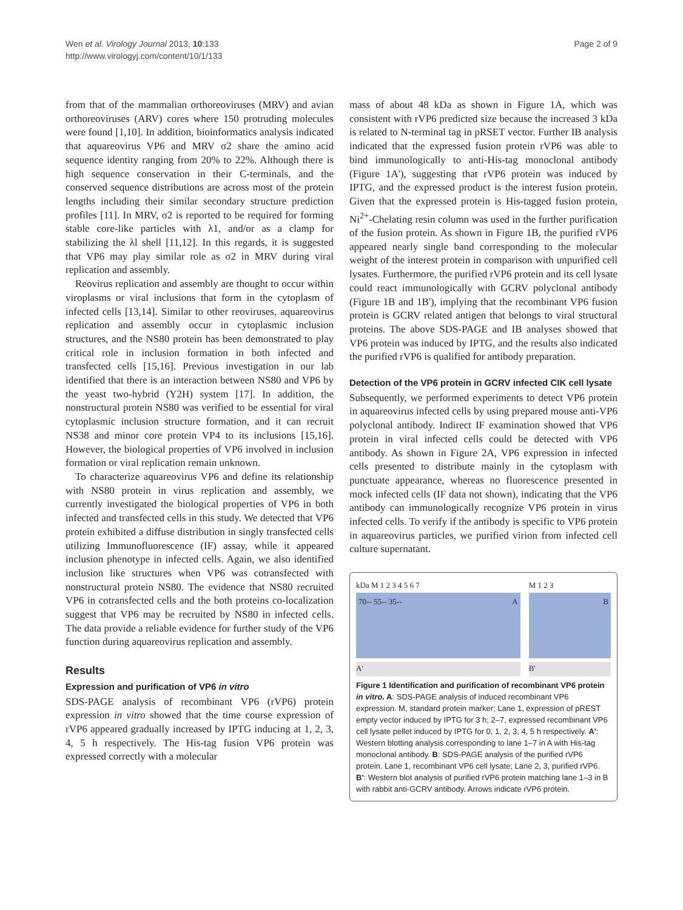Wen et al. Virology Journal 2013, 10:133
http://www.virologyj.com/content/10/1/133
Page 2 of 9
from that of the mammalian orthoreoviruses (MRV) and avian orthoreoviruses (ARV) cores where 150 protruding molecules were found [1,10]. In addition, bioinformatics analysis indicated that aquareovirus VP6 and MRV σ2 share the amino acid sequence identity ranging from 20% to 22%. Although there is high sequence conservation in their C-terminals, and the conserved sequence distributions are across most of the protein lengths including their similar secondary structure prediction profiles [11]. In MRV, σ2 is reported to be required for forming stable core-like particles with λ1, and/or as a clamp for stabilizing the λl shell [11,12]. In this regards, it is suggested that VP6 may play similar role as σ2 in MRV during viral replication and assembly.
Reovirus replication and assembly are thought to occur within viroplasms or viral inclusions that form in the cytoplasm of infected cells [13,14]. Similar to other reoviruses, aquareovirus replication and assembly occur in cytoplasmic inclusion structures, and the NS80 protein has been demonstrated to play critical role in inclusion formation in both infected and transfected cells [15,16]. Previous investigation in our lab identified that there is an interaction between NS80 and VP6 by the yeast two-hybrid (Y2H) system [17]. In addition, the nonstructural protein NS80 was verified to be essential for viral cytoplasmic inclusion structure formation, and it can recruit NS38 and minor core protein VP4 to its inclusions [15,16]. However, the biological properties of VP6 involved in inclusion formation or viral replication remain unknown.
To characterize aquareovirus VP6 and define its relationship with NS80 protein in virus replication and assembly, we currently investigated the biological properties of VP6 in both infected and transfected cells in this study. We detected that VP6 protein exhibited a diffuse distribution in singly transfected cells utilizing Immunofluorescence (IF) assay, while it appeared inclusion phenotype in infected cells. Again, we also identified inclusion like structures when VP6 was cotransfected with nonstructural protein NS80. The evidence that NS80 recruited VP6 in cotransfected cells and the both proteins co-localization suggest that VP6 may be recruited by NS80 in infected cells. The data provide a reliable evidence for further study of the VP6 function during aquareovirus replication and assembly.
Results
Expression and purification of VP6 in vitro
SDS-PAGE analysis of recombinant VP6 (rVP6) protein expression in vitro showed that the time course expression of rVP6 appeared gradually increased by IPTG inducing at 1, 2, 3, 4, 5 h respectively. The His-tag fusion VP6 protein was expressed correctly with a molecular
mass of about 48 kDa as shown in Figure 1A, which was consistent with rVP6 predicted size because the increased 3 kDa is related to N-terminal tag in pRSET vector. Further IB analysis indicated that the expressed fusion protein rVP6 was able to bind immunologically to anti-His-tag monoclonal antibody (Figure 1A'), suggesting that rVP6 protein was induced by IPTG, and the expressed product is the interest fusion protein. Given that the expressed protein is His-tagged fusion protein, Ni<sup>2+</sup>-Chelating resin column was used in the further purification of the fusion protein. As shown in Figure 1B, the purified rVP6 appeared nearly single band corresponding to the molecular weight of the interest protein in comparison with unpurified cell lysates. Furthermore, the purified rVP6 protein and its cell lysate could react immunologically with GCRV polyclonal antibody (Figure 1B and 1B'), implying that the recombinant VP6 fusion protein is GCRV related antigen that belongs to viral structural proteins. The above SDS-PAGE and IB analyses showed that VP6 protein was induced by IPTG, and the results also indicated the purified rVP6 is qualified for antibody preparation.
Detection of the VP6 protein in GCRV infected CIK cell lysate
Subsequently, we performed experiments to detect VP6 protein in aquareovirus infected cells by using prepared mouse anti-VP6 polyclonal antibody. Indirect IF examination showed that VP6 protein in viral infected cells could be detected with VP6 antibody. As shown in Figure 2A, VP6 expression in infected cells presented to distribute mainly in the cytoplasm with punctuate appearance, whereas no fluorescence presented in mock infected cells (IF data not shown), indicating that the VP6 antibody can immunologically recognize VP6 protein in virus infected cells. To verify if the antibody is specific to VP6 protein in aquareovirus particles, we purified virion from infected cell culture supernatant.
kDa M 1 2 3 4 5 6 7
70-- 55-- 35-- A
A'
M 1 2 3
B
B'
Figure 1 Identification and purification of recombinant VP6 protein in vitro. A: SDS-PAGE analysis of induced recombinant VP6 expression. M, standard protein marker; Lane 1, expression of pREST empty vector induced by IPTG for 3 h; 2–7, expressed recombinant VP6 cell lysate pellet induced by IPTG for 0, 1, 2, 3, 4, 5 h respectively. A': Western blotting analysis corresponding to lane 1–7 in A with His-tag monoclonal antibody. B: SDS-PAGE analysis of the purified rVP6 protein. Lane 1, recombinant VP6 cell lysate; Lane 2, 3, purified rVP6. B': Western blot analysis of purified rVP6 protein matching lane 1–3 in B with rabbit anti-GCRV antibody. Arrows indicate rVP6 protein.